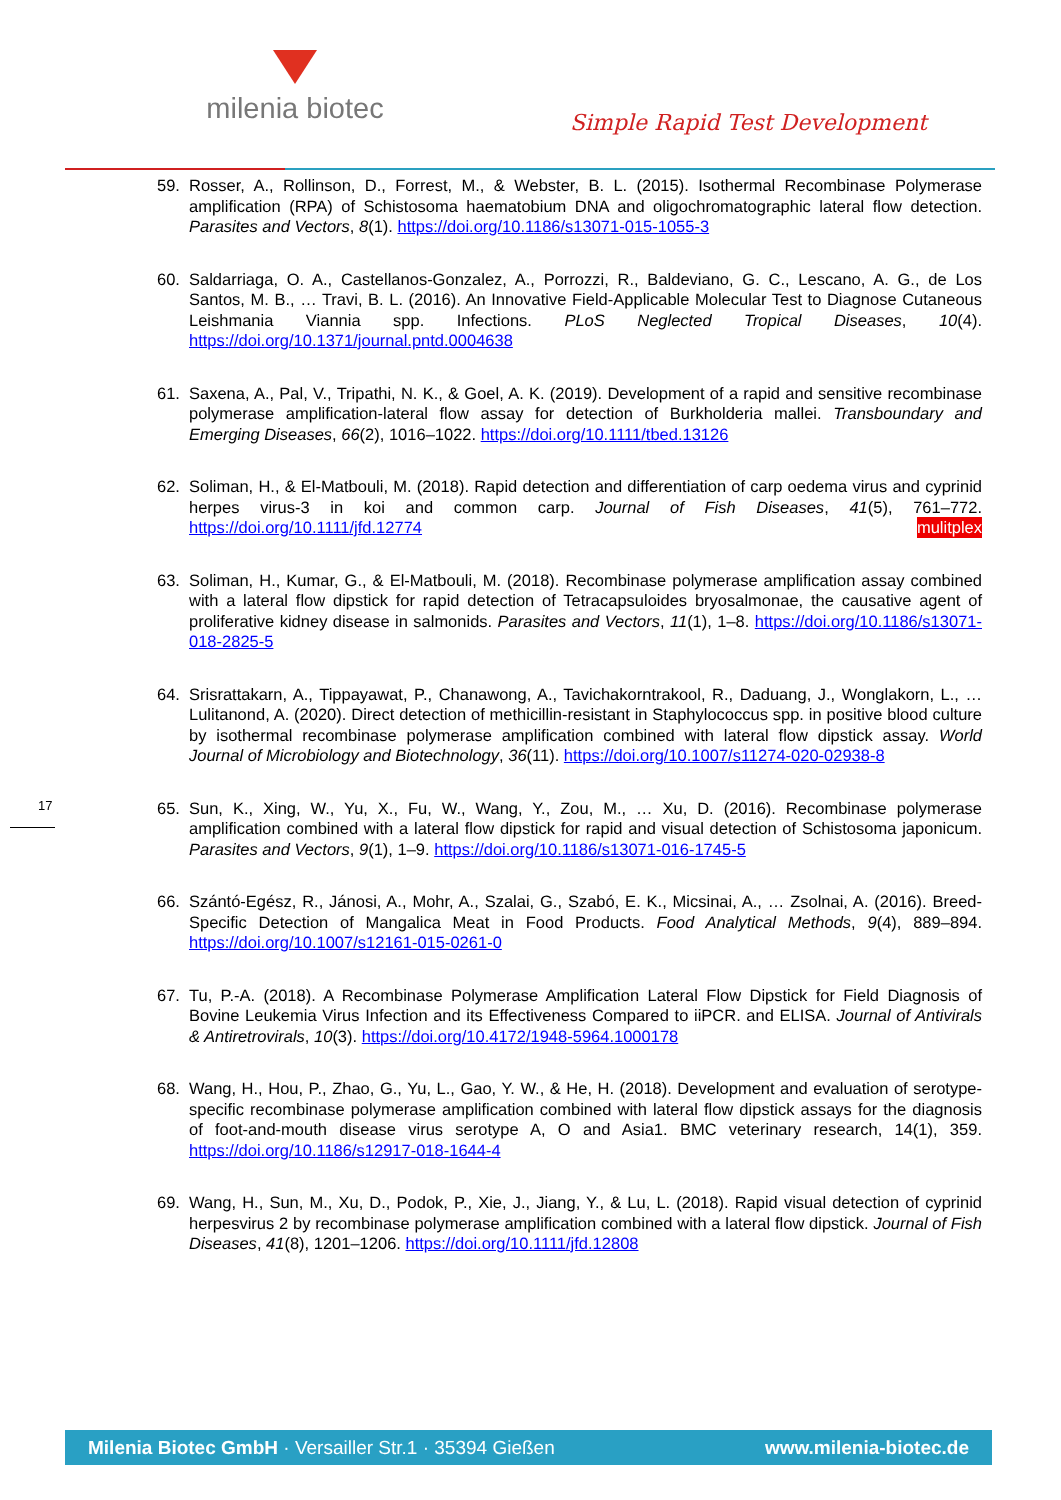milenia biotec
Simple Rapid Test Development
59. Rosser, A., Rollinson, D., Forrest, M., & Webster, B. L. (2015). Isothermal Recombinase Polymerase amplification (RPA) of Schistosoma haematobium DNA and oligochromatographic lateral flow detection. Parasites and Vectors, 8(1). https://doi.org/10.1186/s13071-015-1055-3
60. Saldarriaga, O. A., Castellanos-Gonzalez, A., Porrozzi, R., Baldeviano, G. C., Lescano, A. G., de Los Santos, M. B., … Travi, B. L. (2016). An Innovative Field-Applicable Molecular Test to Diagnose Cutaneous Leishmania Viannia spp. Infections. PLoS Neglected Tropical Diseases, 10(4). https://doi.org/10.1371/journal.pntd.0004638
61. Saxena, A., Pal, V., Tripathi, N. K., & Goel, A. K. (2019). Development of a rapid and sensitive recombinase polymerase amplification-lateral flow assay for detection of Burkholderia mallei. Transboundary and Emerging Diseases, 66(2), 1016–1022. https://doi.org/10.1111/tbed.13126
62. Soliman, H., & El-Matbouli, M. (2018). Rapid detection and differentiation of carp oedema virus and cyprinid herpes virus-3 in koi and common carp. Journal of Fish Diseases, 41(5), 761–772. https://doi.org/10.1111/jfd.12774 mulitplex
63. Soliman, H., Kumar, G., & El-Matbouli, M. (2018). Recombinase polymerase amplification assay combined with a lateral flow dipstick for rapid detection of Tetracapsuloides bryosalmonae, the causative agent of proliferative kidney disease in salmonids. Parasites and Vectors, 11(1), 1–8. https://doi.org/10.1186/s13071-018-2825-5
64. Srisrattakarn, A., Tippayawat, P., Chanawong, A., Tavichakorntrakool, R., Daduang, J., Wonglakorn, L., … Lulitanond, A. (2020). Direct detection of methicillin-resistant in Staphylococcus spp. in positive blood culture by isothermal recombinase polymerase amplification combined with lateral flow dipstick assay. World Journal of Microbiology and Biotechnology, 36(11). https://doi.org/10.1007/s11274-020-02938-8
65. Sun, K., Xing, W., Yu, X., Fu, W., Wang, Y., Zou, M., … Xu, D. (2016). Recombinase polymerase amplification combined with a lateral flow dipstick for rapid and visual detection of Schistosoma japonicum. Parasites and Vectors, 9(1), 1–9. https://doi.org/10.1186/s13071-016-1745-5
66. Szántó-Egész, R., Jánosi, A., Mohr, A., Szalai, G., Szabó, E. K., Micsinai, A., … Zsolnai, A. (2016). Breed-Specific Detection of Mangalica Meat in Food Products. Food Analytical Methods, 9(4), 889–894. https://doi.org/10.1007/s12161-015-0261-0
67. Tu, P.-A. (2018). A Recombinase Polymerase Amplification Lateral Flow Dipstick for Field Diagnosis of Bovine Leukemia Virus Infection and its Effectiveness Compared to iiPCR. and ELISA. Journal of Antivirals & Antiretrovirals, 10(3). https://doi.org/10.4172/1948-5964.1000178
68. Wang, H., Hou, P., Zhao, G., Yu, L., Gao, Y. W., & He, H. (2018). Development and evaluation of serotype-specific recombinase polymerase amplification combined with lateral flow dipstick assays for the diagnosis of foot-and-mouth disease virus serotype A, O and Asia1. BMC veterinary research, 14(1), 359. https://doi.org/10.1186/s12917-018-1644-4
69. Wang, H., Sun, M., Xu, D., Podok, P., Xie, J., Jiang, Y., & Lu, L. (2018). Rapid visual detection of cyprinid herpesvirus 2 by recombinase polymerase amplification combined with a lateral flow dipstick. Journal of Fish Diseases, 41(8), 1201–1206. https://doi.org/10.1111/jfd.12808
17
Milenia Biotec GmbH · Versailler Str.1 · 35394 Gießen www.milenia-biotec.de